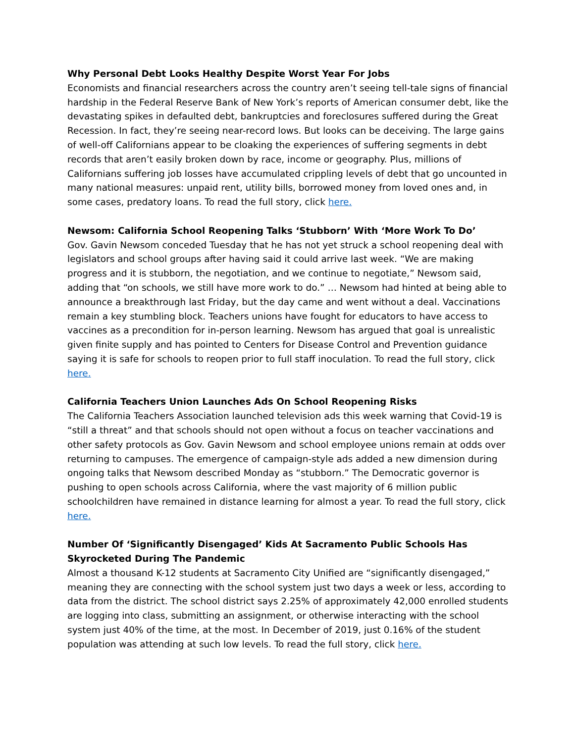Why Personal Debt Looks Healthy Despite Worst Year For Jobs
Economists and financial researchers across the country aren’t seeing tell-tale signs of financial hardship in the Federal Reserve Bank of New York’s reports of American consumer debt, like the devastating spikes in defaulted debt, bankruptcies and foreclosures suffered during the Great Recession. In fact, they’re seeing near-record lows. But looks can be deceiving. The large gains of well-off Californians appear to be cloaking the experiences of suffering segments in debt records that aren’t easily broken down by race, income or geography. Plus, millions of Californians suffering job losses have accumulated crippling levels of debt that go uncounted in many national measures: unpaid rent, utility bills, borrowed money from loved ones and, in some cases, predatory loans. To read the full story, click here.
Newsom: California School Reopening Talks ‘Stubborn’ With ‘More Work To Do’
Gov. Gavin Newsom conceded Tuesday that he has not yet struck a school reopening deal with legislators and school groups after having said it could arrive last week. “We are making progress and it is stubborn, the negotiation, and we continue to negotiate,” Newsom said, adding that “on schools, we still have more work to do.” … Newsom had hinted at being able to announce a breakthrough last Friday, but the day came and went without a deal. Vaccinations remain a key stumbling block. Teachers unions have fought for educators to have access to vaccines as a precondition for in-person learning. Newsom has argued that goal is unrealistic given finite supply and has pointed to Centers for Disease Control and Prevention guidance saying it is safe for schools to reopen prior to full staff inoculation. To read the full story, click here.
California Teachers Union Launches Ads On School Reopening Risks
The California Teachers Association launched television ads this week warning that Covid-19 is “still a threat” and that schools should not open without a focus on teacher vaccinations and other safety protocols as Gov. Gavin Newsom and school employee unions remain at odds over returning to campuses. The emergence of campaign-style ads added a new dimension during ongoing talks that Newsom described Monday as “stubborn.” The Democratic governor is pushing to open schools across California, where the vast majority of 6 million public schoolchildren have remained in distance learning for almost a year. To read the full story, click here.
Number Of ‘Significantly Disengaged’ Kids At Sacramento Public Schools Has Skyrocketed During The Pandemic
Almost a thousand K-12 students at Sacramento City Unified are “significantly disengaged,” meaning they are connecting with the school system just two days a week or less, according to data from the district. The school district says 2.25% of approximately 42,000 enrolled students are logging into class, submitting an assignment, or otherwise interacting with the school system just 40% of the time, at the most. In December of 2019, just 0.16% of the student population was attending at such low levels. To read the full story, click here.